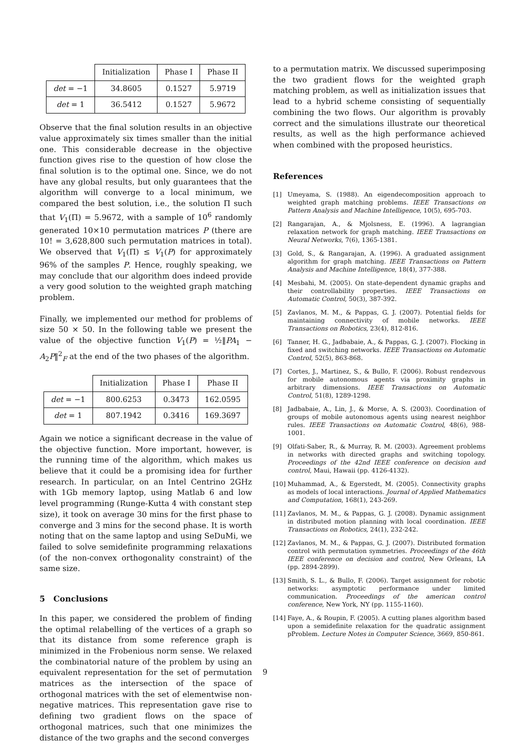| | Initialization | Phase I | Phase II |
| det = −1 | 34.8605 | 0.1527 | 5.9719 |
| det = 1 | 36.5412 | 0.1527 | 5.9672 |
Observe that the final solution results in an objective value approximately six times smaller than the initial one. This considerable decrease in the objective function gives rise to the question of how close the final solution is to the optimal one. Since, we do not have any global results, but only guarantees that the algorithm will converge to a local minimum, we compared the best solution, i.e., the solution Π such that V<sub>1</sub>(Π) = 5.9672, with a sample of 10<sup>6</sup> randomly generated 10×10 permutation matrices P (there are 10! = 3,628,800 such permutation matrices in total). We observed that V<sub>1</sub>(Π) ≤ V<sub>1</sub>(P) for approximately 96% of the samples P. Hence, roughly speaking, we may conclude that our algorithm does indeed provide a very good solution to the weighted graph matching problem.
Finally, we implemented our method for problems of size 50 × 50. In the following table we present the value of the objective function V<sub>1</sub>(P) = ½‖PA<sub>1</sub> − A<sub>2</sub>P‖<sup>2</sup><sub>F</sub> at the end of the two phases of the algorithm.
| | Initialization | Phase I | Phase II |
| det = −1 | 800.6253 | 0.3473 | 162.0595 |
| det = 1 | 807.1942 | 0.3416 | 169.3697 |
Again we notice a significant decrease in the value of the objective function. More important, however, is the running time of the algorithm, which makes us believe that it could be a promising idea for further research. In particular, on an Intel Centrino 2GHz with 1Gb memory laptop, using Matlab 6 and low level programming (Runge-Kutta 4 with constant step size), it took on average 30 mins for the first phase to converge and 3 mins for the second phase. It is worth noting that on the same laptop and using SeDuMi, we failed to solve semidefinite programming relaxations (of the non-convex orthogonality constraint) of the same size.
5 Conclusions
In this paper, we considered the problem of finding the optimal relabelling of the vertices of a graph so that its distance from some reference graph is minimized in the Frobenious norm sense. We relaxed the combinatorial nature of the problem by using an equivalent representation for the set of permutation matrices as the intersection of the space of orthogonal matrices with the set of elementwise non-negative matrices. This representation gave rise to defining two gradient flows on the space of orthogonal matrices, such that one minimizes the distance of the two graphs and the second converges
to a permutation matrix. We discussed superimposing the two gradient flows for the weighted graph matching problem, as well as initialization issues that lead to a hybrid scheme consisting of sequentially combining the two flows. Our algorithm is provably correct and the simulations illustrate our theoretical results, as well as the high performance achieved when combined with the proposed heuristics.
References
[1] Umeyama, S. (1988). An eigendecomposition approach to weighted graph matching problems. IEEE Transactions on Pattern Analysis and Machine Intelligence, 10(5), 695-703.
[2] Rangarajan, A., & Mjolsness, E. (1996). A lagrangian relaxation network for graph matching. IEEE Transactions on Neural Networks, 7(6), 1365-1381.
[3] Gold, S., & Rangarajan, A. (1996). A graduated assignment algorithm for graph matching. IEEE Transactions on Pattern Analysis and Machine Intelligence, 18(4), 377-388.
[4] Mesbahi, M. (2005). On state-dependent dynamic graphs and their controllability properties. IEEE Transactions on Automatic Control, 50(3), 387-392.
[5] Zavlanos, M. M., & Pappas, G. J. (2007). Potential fields for maintaining connectivity of mobile networks. IEEE Transactions on Robotics, 23(4), 812-816.
[6] Tanner, H. G., Jadbabaie, A., & Pappas, G. J. (2007). Flocking in fixed and switching networks. IEEE Transactions on Automatic Control, 52(5), 863-868.
[7] Cortes, J., Martinez, S., & Bullo, F. (2006). Robust rendezvous for mobile autonomous agents via proximity graphs in arbitrary dimensions. IEEE Transactions on Automatic Control, 51(8), 1289-1298.
[8] Jadbabaie, A., Lin, J., & Morse, A. S. (2003). Coordination of groups of mobile autonomous agents using nearest neighbor rules. IEEE Transactions on Automatic Control, 48(6), 988-1001.
[9] Olfati-Saber, R., & Murray, R. M. (2003). Agreement problems in networks with directed graphs and switching topology. Proceedings of the 42nd IEEE conference on decision and control, Maui, Hawaii (pp. 4126-4132).
[10] Muhammad, A., & Egerstedt, M. (2005). Connectivity graphs as models of local interactions. Journal of Applied Mathematics and Computation, 168(1), 243-269.
[11] Zavlanos, M. M., & Pappas, G. J. (2008). Dynamic assignment in distributed motion planning with local coordination. IEEE Transactions on Robotics, 24(1), 232-242.
[12] Zavlanos, M. M., & Pappas, G. J. (2007). Distributed formation control with permutation symmetries. Proceedings of the 46th IEEE conference on decision and control, New Orleans, LA (pp. 2894-2899).
[13] Smith, S. L., & Bullo, F. (2006). Target assignment for robotic networks: asymptotic performance under limited communication. Proceedings of the american control conference, New York, NY (pp. 1155-1160).
[14] Faye, A., & Roupin, F. (2005). A cutting planes algorithm based upon a semidefinite relaxation for the quadratic assignment pProblem. Lecture Notes in Computer Science, 3669, 850-861.
9